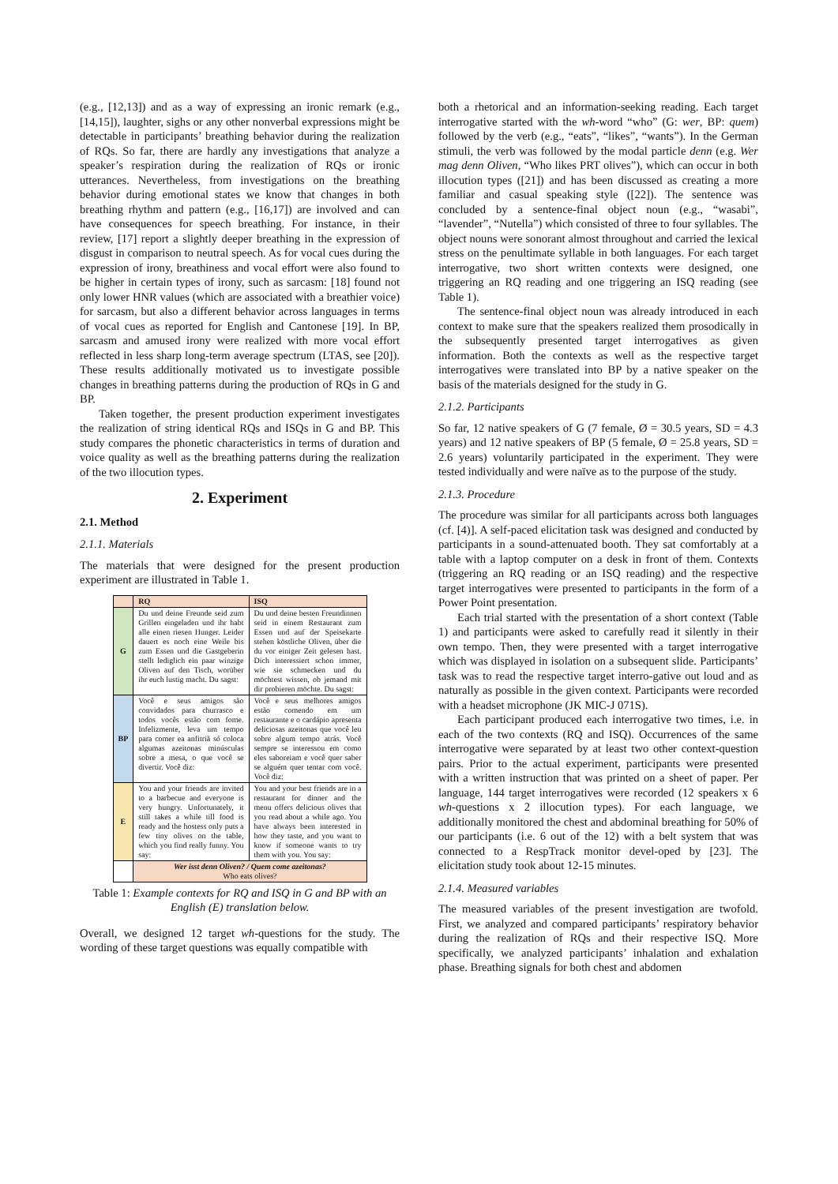(e.g., [12,13]) and as a way of expressing an ironic remark (e.g., [14,15]), laughter, sighs or any other nonverbal expressions might be detectable in participants’ breathing behavior during the realization of RQs. So far, there are hardly any investigations that analyze a speaker’s respiration during the realization of RQs or ironic utterances. Nevertheless, from investigations on the breathing behavior during emotional states we know that changes in both breathing rhythm and pattern (e.g., [16,17]) are involved and can have consequences for speech breathing. For instance, in their review, [17] report a slightly deeper breathing in the expression of disgust in comparison to neutral speech. As for vocal cues during the expression of irony, breathiness and vocal effort were also found to be higher in certain types of irony, such as sarcasm: [18] found not only lower HNR values (which are associated with a breathier voice) for sarcasm, but also a different behavior across languages in terms of vocal cues as reported for English and Cantonese [19]. In BP, sarcasm and amused irony were realized with more vocal effort reflected in less sharp long-term average spectrum (LTAS, see [20]). These results additionally motivated us to investigate possible changes in breathing patterns during the production of RQs in G and BP.
Taken together, the present production experiment investigates the realization of string identical RQs and ISQs in G and BP. This study compares the phonetic characteristics in terms of duration and voice quality as well as the breathing patterns during the realization of the two illocution types.
2. Experiment
2.1. Method
2.1.1. Materials
The materials that were designed for the present production experiment are illustrated in Table 1.
| | RQ | ISQ |
| --- | --- | --- |
| G | Du und deine Freunde seid zum Grillen eingeladen und ihr habt alle einen riesen Hunger. Leider dauert es noch eine Weile bis zum Essen und die Gastgeberin stellt lediglich ein paar winzige Oliven auf den Tisch, worüber ihr euch lustig macht. Du sagst: | Du und deine besten Freundinnen seid in einem Restaurant zum Essen und auf der Speisekarte stehen köstliche Oliven, über die du vor einiger Zeit gelesen hast. Dich interessiert schon immer, wie sie schmecken und du möchtest wissen, ob jemand mit dir probieren möchte. Du sagst: |
| BP | Você e seus amigos são convidados para churrasco e todos vocês estão com fome. Infelizmente, leva um tempo para comer ea anfitriã só coloca algumas azeitonas minúsculas sobre a mesa, o que você se divertir. Você diz: | Você e seus melhores amigos estão comendo em um restaurante e o cardápio apresenta deliciosas azeitonas que você leu sobre algum tempo atrás. Você sempre se interessou em como eles saboreiam e você quer saber se alguém quer tentar com você. Você diz: |
| E | You and your friends are invited to a barbecue and everyone is very hungry. Unfortunately, it still takes a while till food is ready and the hostess only puts a few tiny olives on the table, which you find really funny. You say: | You and your best friends are in a restaurant for dinner and the menu offers delicious olives that you read about a while ago. You have always been interested in how they taste, and you want to know if someone wants to try them with you. You say: |
| | Wer isst denn Oliven? / Quem come azeitonas? Who eats olives? | |
Table 1: Example contexts for RQ and ISQ in G and BP with an English (E) translation below.
Overall, we designed 12 target wh-questions for the study. The wording of these target questions was equally compatible with
both a rhetorical and an information-seeking reading. Each target interrogative started with the wh-word “who” (G: wer, BP: quem) followed by the verb (e.g., “eats”, “likes”, “wants”). In the German stimuli, the verb was followed by the modal particle denn (e.g. Wer mag denn Oliven, “Who likes PRT olives”), which can occur in both illocution types ([21]) and has been discussed as creating a more familiar and casual speaking style ([22]). The sentence was concluded by a sentence-final object noun (e.g., “wasabi”, “lavender”, “Nutella”) which consisted of three to four syllables. The object nouns were sonorant almost throughout and carried the lexical stress on the penultimate syllable in both languages. For each target interrogative, two short written contexts were designed, one triggering an RQ reading and one triggering an ISQ reading (see Table 1).
The sentence-final object noun was already introduced in each context to make sure that the speakers realized them prosodically in the subsequently presented target interrogatives as given information. Both the contexts as well as the respective target interrogatives were translated into BP by a native speaker on the basis of the materials designed for the study in G.
2.1.2. Participants
So far, 12 native speakers of G (7 female, Ø = 30.5 years, SD = 4.3 years) and 12 native speakers of BP (5 female, Ø = 25.8 years, SD = 2.6 years) voluntarily participated in the experiment. They were tested individually and were naïve as to the purpose of the study.
2.1.3. Procedure
The procedure was similar for all participants across both languages (cf. [4)]. A self-paced elicitation task was designed and conducted by participants in a sound-attenuated booth. They sat comfortably at a table with a laptop computer on a desk in front of them. Contexts (triggering an RQ reading or an ISQ reading) and the respective target interrogatives were presented to participants in the form of a Power Point presentation.
Each trial started with the presentation of a short context (Table 1) and participants were asked to carefully read it silently in their own tempo. Then, they were presented with a target interrogative which was displayed in isolation on a subsequent slide. Participants’ task was to read the respective target interro-gative out loud and as naturally as possible in the given context. Participants were recorded with a headset microphone (JK MIC-J 071S).
Each participant produced each interrogative two times, i.e. in each of the two contexts (RQ and ISQ). Occurrences of the same interrogative were separated by at least two other context-question pairs. Prior to the actual experiment, participants were presented with a written instruction that was printed on a sheet of paper. Per language, 144 target interrogatives were recorded (12 speakers x 6 wh-questions x 2 illocution types). For each language, we additionally monitored the chest and abdominal breathing for 50% of our participants (i.e. 6 out of the 12) with a belt system that was connected to a RespTrack monitor devel-oped by [23]. The elicitation study took about 12-15 minutes.
2.1.4. Measured variables
The measured variables of the present investigation are twofold. First, we analyzed and compared participants’ respiratory behavior during the realization of RQs and their respective ISQ. More specifically, we analyzed participants’ inhalation and exhalation phase. Breathing signals for both chest and abdomen